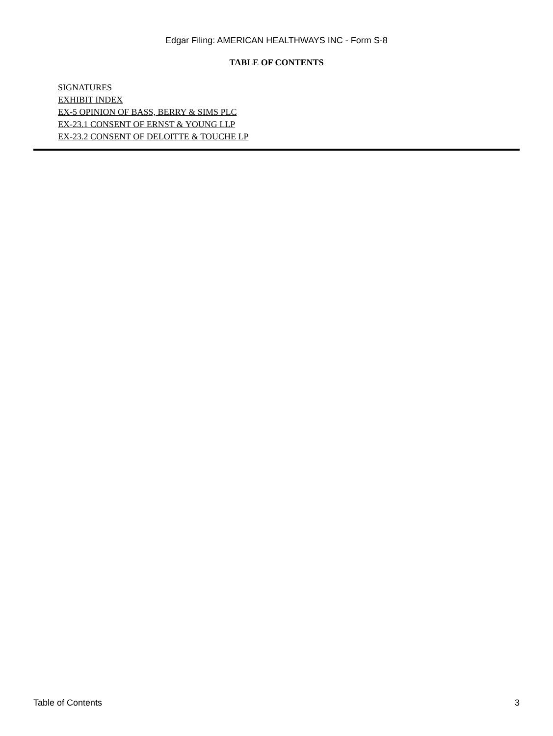Edgar Filing: AMERICAN HEALTHWAYS INC - Form S-8
TABLE OF CONTENTS
SIGNATURES
EXHIBIT INDEX
EX-5 OPINION OF BASS, BERRY & SIMS PLC
EX-23.1 CONSENT OF ERNST & YOUNG LLP
EX-23.2 CONSENT OF DELOITTE & TOUCHE LP
Table of Contents 3